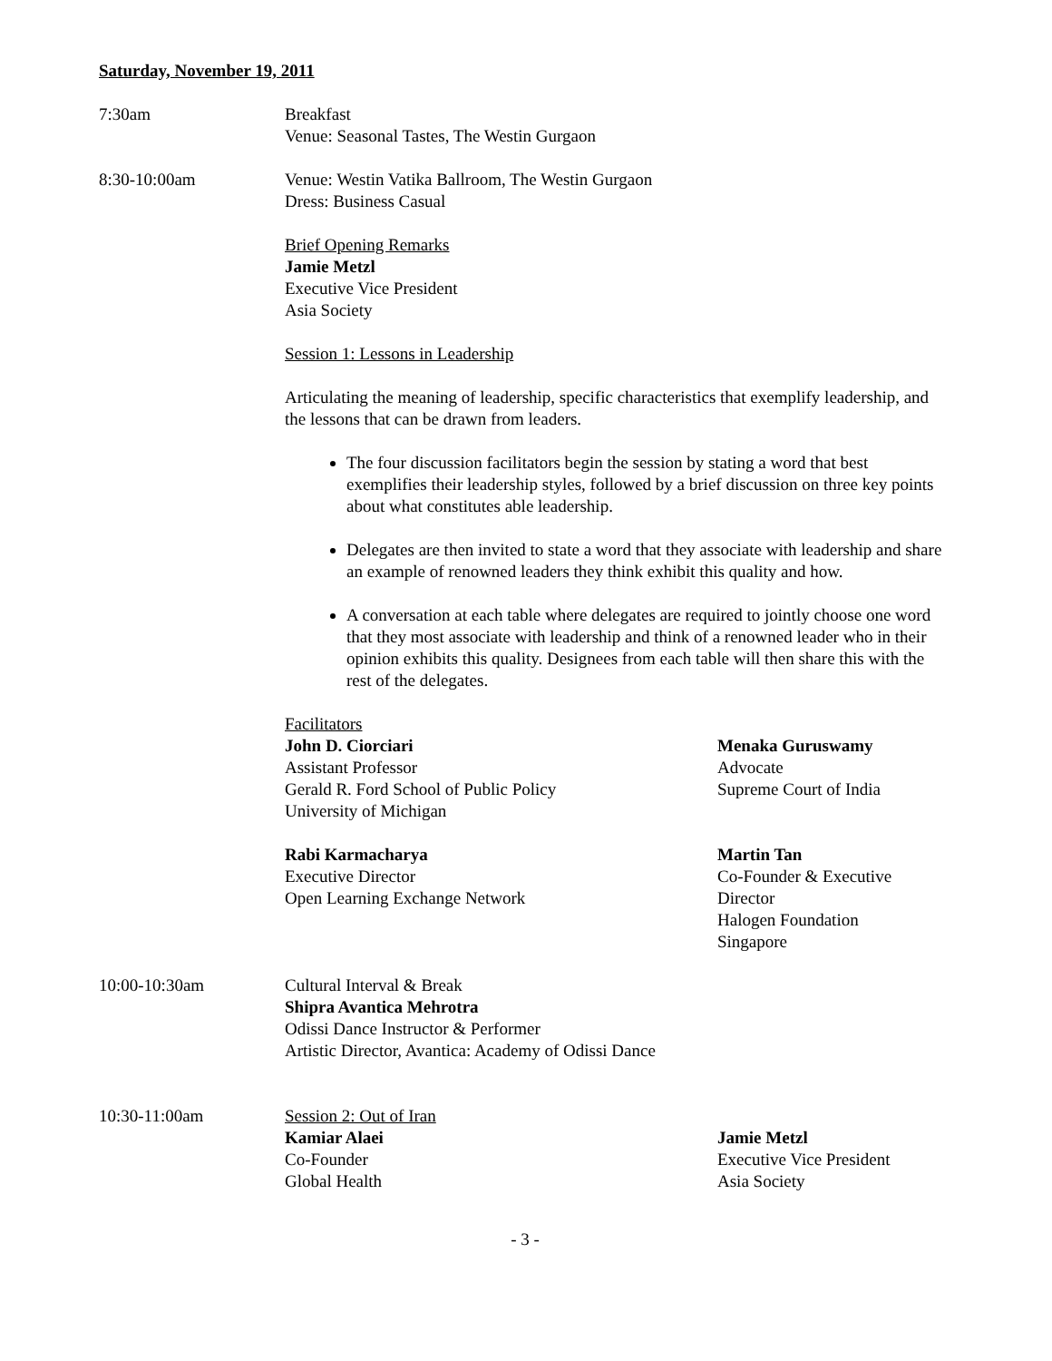Saturday, November 19, 2011
7:30am Breakfast
Venue: Seasonal Tastes, The Westin Gurgaon
8:30-10:00am Venue: Westin Vatika Ballroom, The Westin Gurgaon
Dress: Business Casual
Brief Opening Remarks
Jamie Metzl
Executive Vice President
Asia Society
Session 1: Lessons in Leadership
Articulating the meaning of leadership, specific characteristics that exemplify leadership, and the lessons that can be drawn from leaders.
The four discussion facilitators begin the session by stating a word that best exemplifies their leadership styles, followed by a brief discussion on three key points about what constitutes able leadership.
Delegates are then invited to state a word that they associate with leadership and share an example of renowned leaders they think exhibit this quality and how.
A conversation at each table where delegates are required to jointly choose one word that they most associate with leadership and think of a renowned leader who in their opinion exhibits this quality. Designees from each table will then share this with the rest of the delegates.
Facilitators
John D. Ciorciari
Assistant Professor
Gerald R. Ford School of Public Policy
University of Michigan
Menaka Guruswamy
Advocate
Supreme Court of India
Rabi Karmacharya
Executive Director
Open Learning Exchange Network
Martin Tan
Co-Founder & Executive Director
Halogen Foundation
Singapore
10:00-10:30am Cultural Interval & Break
Shipra Avantica Mehrotra
Odissi Dance Instructor & Performer
Artistic Director, Avantica: Academy of Odissi Dance
10:30-11:00am Session 2: Out of Iran
Kamiar Alaei
Co-Founder
Global Health
Jamie Metzl
Executive Vice President
Asia Society
- 3 -